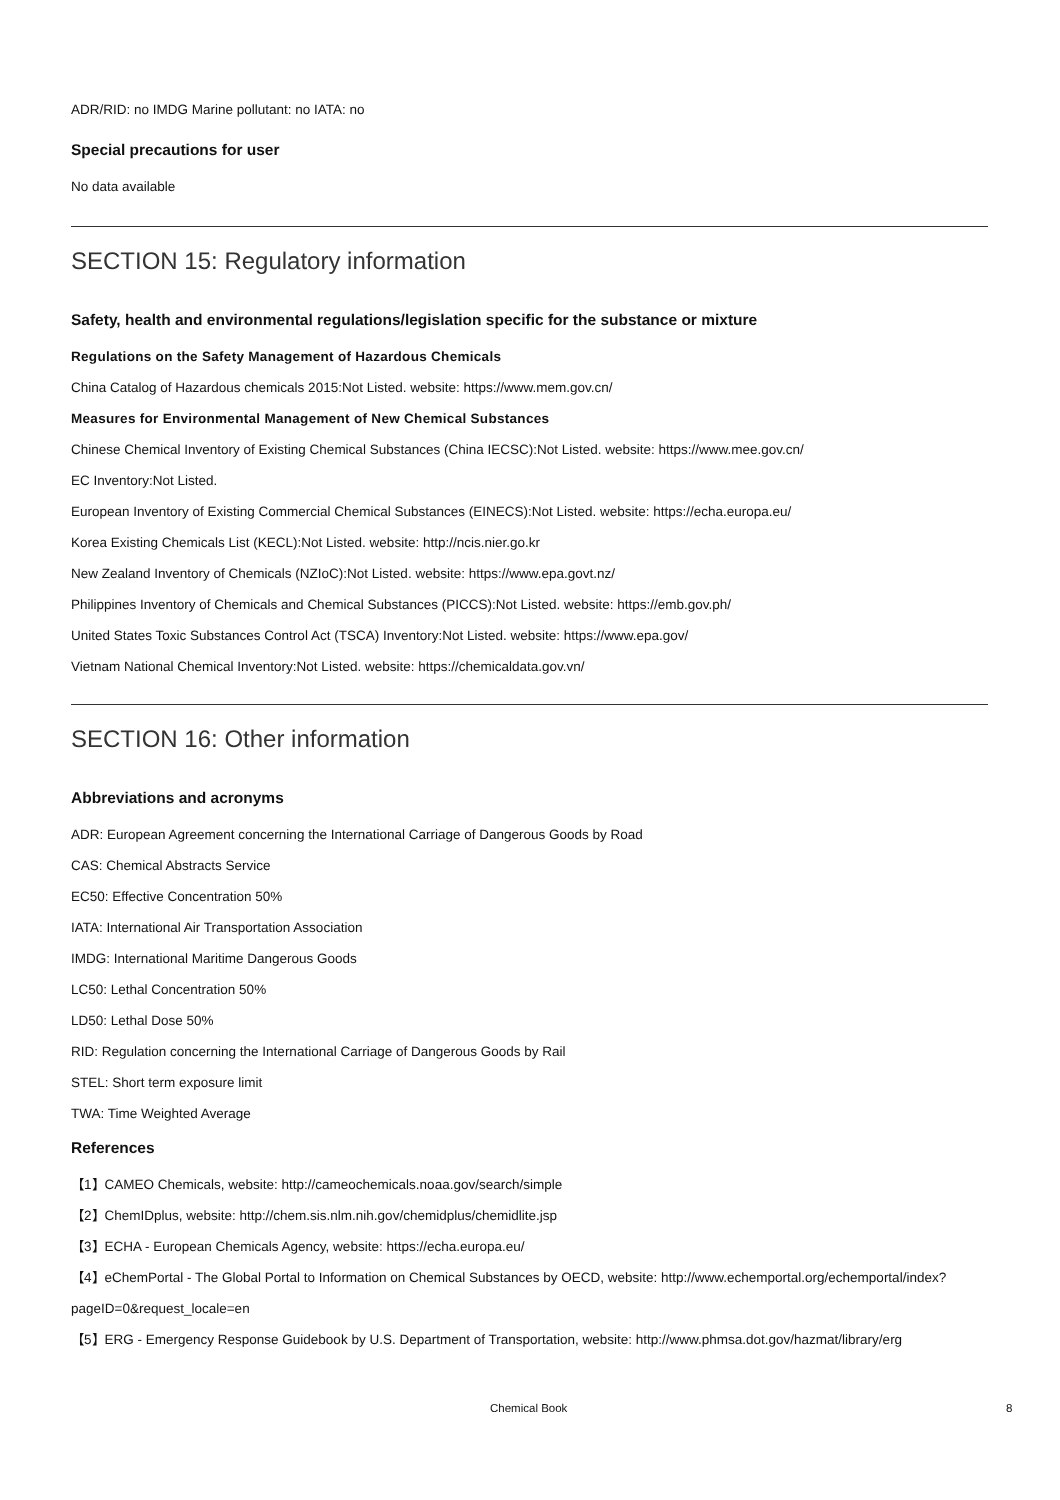ADR/RID: no IMDG Marine pollutant: no IATA: no
Special precautions for user
No data available
SECTION 15: Regulatory information
Safety, health and environmental regulations/legislation specific for the substance or mixture
Regulations on the Safety Management of Hazardous Chemicals
China Catalog of Hazardous chemicals 2015:Not Listed. website: https://www.mem.gov.cn/
Measures for Environmental Management of New Chemical Substances
Chinese Chemical Inventory of Existing Chemical Substances (China IECSC):Not Listed. website: https://www.mee.gov.cn/
EC Inventory:Not Listed.
European Inventory of Existing Commercial Chemical Substances (EINECS):Not Listed. website: https://echa.europa.eu/
Korea Existing Chemicals List (KECL):Not Listed. website: http://ncis.nier.go.kr
New Zealand Inventory of Chemicals (NZIoC):Not Listed. website: https://www.epa.govt.nz/
Philippines Inventory of Chemicals and Chemical Substances (PICCS):Not Listed. website: https://emb.gov.ph/
United States Toxic Substances Control Act (TSCA) Inventory:Not Listed. website: https://www.epa.gov/
Vietnam National Chemical Inventory:Not Listed. website: https://chemicaldata.gov.vn/
SECTION 16: Other information
Abbreviations and acronyms
ADR: European Agreement concerning the International Carriage of Dangerous Goods by Road
CAS: Chemical Abstracts Service
EC50: Effective Concentration 50%
IATA: International Air Transportation Association
IMDG: International Maritime Dangerous Goods
LC50: Lethal Concentration 50%
LD50: Lethal Dose 50%
RID: Regulation concerning the International Carriage of Dangerous Goods by Rail
STEL: Short term exposure limit
TWA: Time Weighted Average
References
【1】CAMEO Chemicals, website: http://cameochemicals.noaa.gov/search/simple
【2】ChemIDplus, website: http://chem.sis.nlm.nih.gov/chemidplus/chemidlite.jsp
【3】ECHA - European Chemicals Agency, website: https://echa.europa.eu/
【4】eChemPortal - The Global Portal to Information on Chemical Substances by OECD, website: http://www.echemportal.org/echemportal/index?pageID=0&request_locale=en
【5】ERG - Emergency Response Guidebook by U.S. Department of Transportation, website: http://www.phmsa.dot.gov/hazmat/library/erg
Chemical Book 8